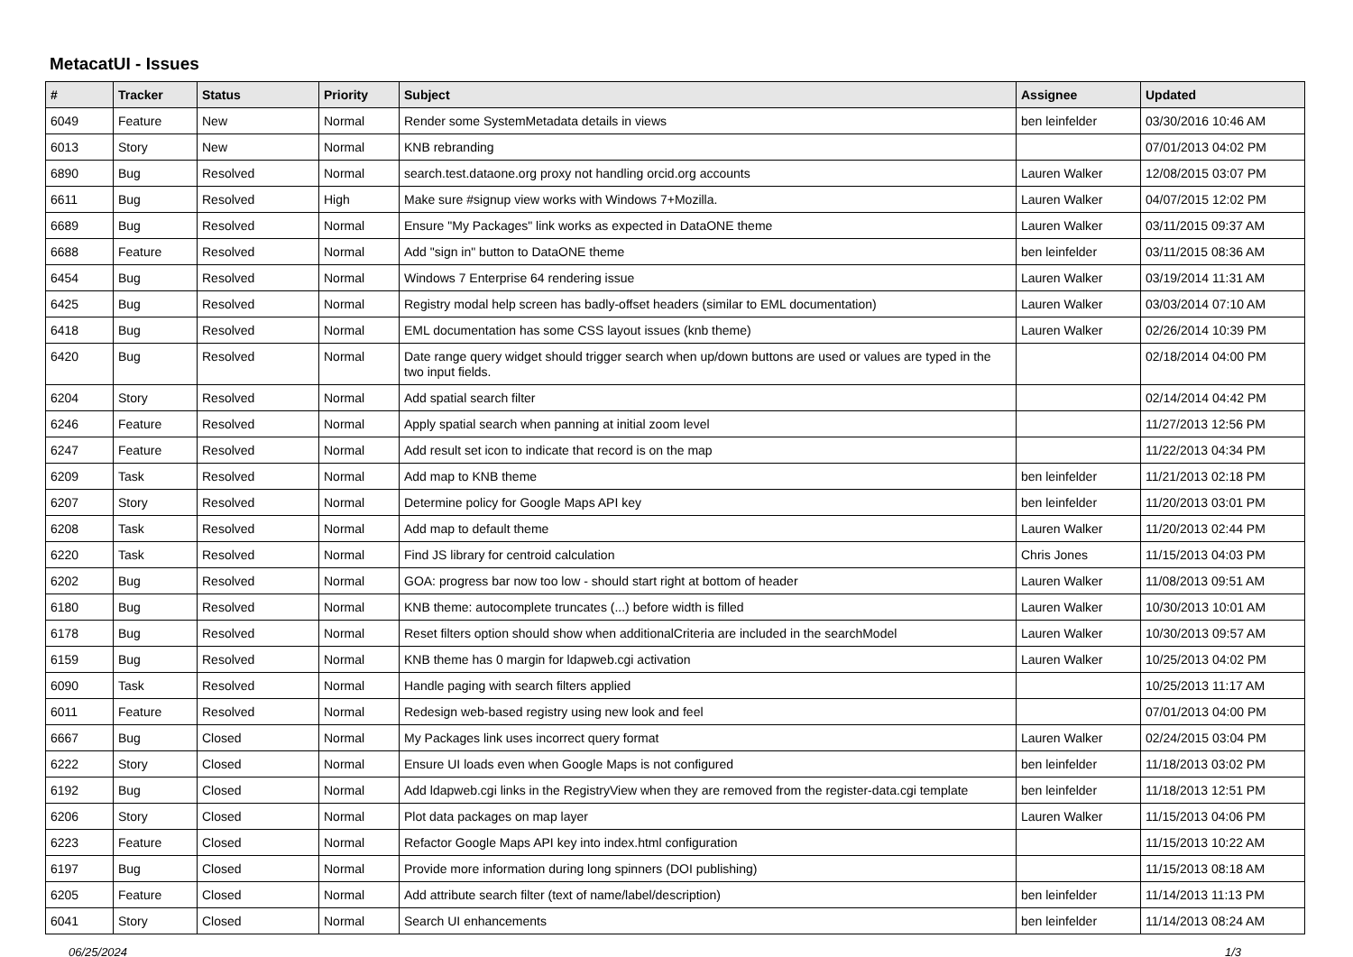MetacatUI - Issues
| # | Tracker | Status | Priority | Subject | Assignee | Updated |
| --- | --- | --- | --- | --- | --- | --- |
| 6049 | Feature | New | Normal | Render some SystemMetadata details in views | ben leinfelder | 03/30/2016 10:46 AM |
| 6013 | Story | New | Normal | KNB rebranding | | 07/01/2013 04:02 PM |
| 6890 | Bug | Resolved | Normal | search.test.dataone.org proxy not handling orcid.org accounts | Lauren Walker | 12/08/2015 03:07 PM |
| 6611 | Bug | Resolved | High | Make sure #signup view works with Windows 7+Mozilla. | Lauren Walker | 04/07/2015 12:02 PM |
| 6689 | Bug | Resolved | Normal | Ensure "My Packages" link works as expected in DataONE theme | Lauren Walker | 03/11/2015 09:37 AM |
| 6688 | Feature | Resolved | Normal | Add "sign in" button to DataONE theme | ben leinfelder | 03/11/2015 08:36 AM |
| 6454 | Bug | Resolved | Normal | Windows 7 Enterprise 64 rendering issue | Lauren Walker | 03/19/2014 11:31 AM |
| 6425 | Bug | Resolved | Normal | Registry modal help screen has badly-offset headers (similar to EML documentation) | Lauren Walker | 03/03/2014 07:10 AM |
| 6418 | Bug | Resolved | Normal | EML documentation has some CSS layout issues (knb theme) | Lauren Walker | 02/26/2014 10:39 PM |
| 6420 | Bug | Resolved | Normal | Date range query widget should trigger search when up/down buttons are used or values are typed in the two input fields. | | 02/18/2014 04:00 PM |
| 6204 | Story | Resolved | Normal | Add spatial search filter | | 02/14/2014 04:42 PM |
| 6246 | Feature | Resolved | Normal | Apply spatial search when panning at initial zoom level | | 11/27/2013 12:56 PM |
| 6247 | Feature | Resolved | Normal | Add result set icon to indicate that record is on the map | | 11/22/2013 04:34 PM |
| 6209 | Task | Resolved | Normal | Add map to KNB theme | ben leinfelder | 11/21/2013 02:18 PM |
| 6207 | Story | Resolved | Normal | Determine policy for Google Maps API key | ben leinfelder | 11/20/2013 03:01 PM |
| 6208 | Task | Resolved | Normal | Add map to default theme | Lauren Walker | 11/20/2013 02:44 PM |
| 6220 | Task | Resolved | Normal | Find JS library for centroid calculation | Chris Jones | 11/15/2013 04:03 PM |
| 6202 | Bug | Resolved | Normal | GOA: progress bar now too low - should start right at bottom of header | Lauren Walker | 11/08/2013 09:51 AM |
| 6180 | Bug | Resolved | Normal | KNB theme: autocomplete truncates (...) before width is filled | Lauren Walker | 10/30/2013 10:01 AM |
| 6178 | Bug | Resolved | Normal | Reset filters option should show when additionalCriteria are included in the searchModel | Lauren Walker | 10/30/2013 09:57 AM |
| 6159 | Bug | Resolved | Normal | KNB theme has 0 margin for ldapweb.cgi activation | Lauren Walker | 10/25/2013 04:02 PM |
| 6090 | Task | Resolved | Normal | Handle paging with search filters applied | | 10/25/2013 11:17 AM |
| 6011 | Feature | Resolved | Normal | Redesign web-based registry using new look and feel | | 07/01/2013 04:00 PM |
| 6667 | Bug | Closed | Normal | My Packages link uses incorrect query format | Lauren Walker | 02/24/2015 03:04 PM |
| 6222 | Story | Closed | Normal | Ensure UI loads even when Google Maps is not configured | ben leinfelder | 11/18/2013 03:02 PM |
| 6192 | Bug | Closed | Normal | Add ldapweb.cgi links in the RegistryView when they are removed from the register-data.cgi template | ben leinfelder | 11/18/2013 12:51 PM |
| 6206 | Story | Closed | Normal | Plot data packages on map layer | Lauren Walker | 11/15/2013 04:06 PM |
| 6223 | Feature | Closed | Normal | Refactor Google Maps API key into index.html configuration | | 11/15/2013 10:22 AM |
| 6197 | Bug | Closed | Normal | Provide more information during long spinners (DOI publishing) | | 11/15/2013 08:18 AM |
| 6205 | Feature | Closed | Normal | Add attribute search filter (text of name/label/description) | ben leinfelder | 11/14/2013 11:13 PM |
| 6041 | Story | Closed | Normal | Search UI enhancements | ben leinfelder | 11/14/2013 08:24 AM |
06/25/2024 1/3